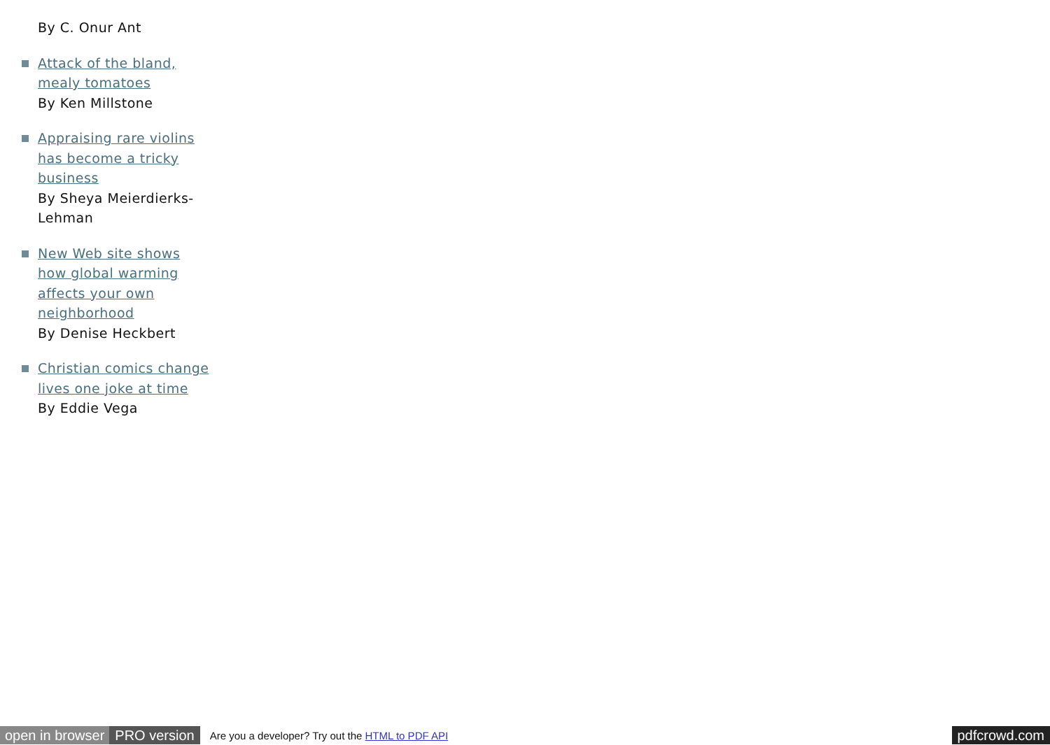By C. Onur Ant
Attack of the bland, mealy tomatoes
By Ken Millstone
Appraising rare violins has become a tricky business
By Sheya Meierdierks-Lehman
New Web site shows how global warming affects your own neighborhood
By Denise Heckbert
Christian comics change lives one joke at time
By Eddie Vega
open in browser PRO version Are you a developer? Try out the HTML to PDF API pdfcrowd.com